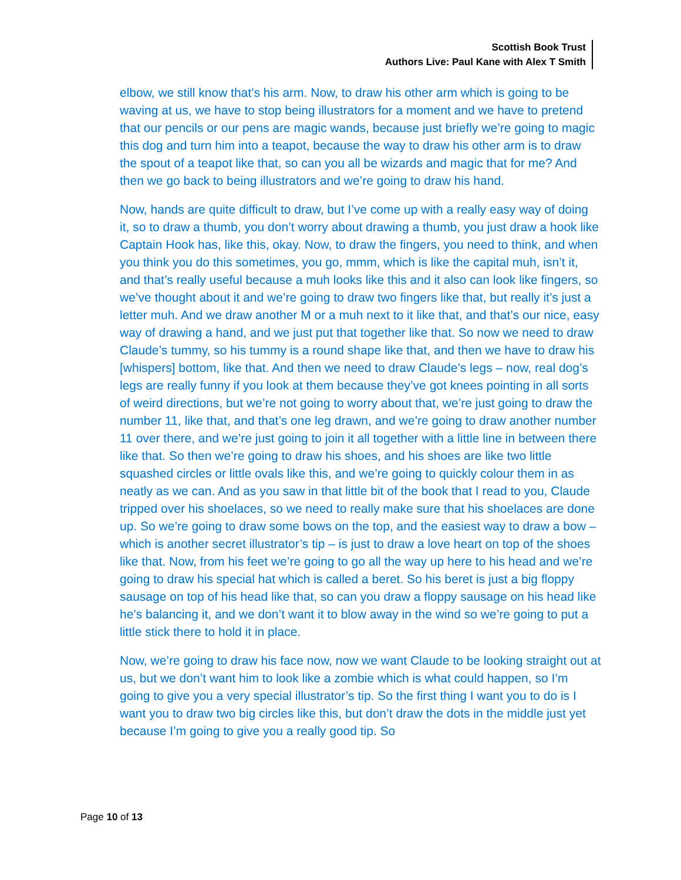Scottish Book Trust
Authors Live: Paul Kane with Alex T Smith
elbow, we still know that’s his arm. Now, to draw his other arm which is going to be waving at us, we have to stop being illustrators for a moment and we have to pretend that our pencils or our pens are magic wands, because just briefly we’re going to magic this dog and turn him into a teapot, because the way to draw his other arm is to draw the spout of a teapot like that, so can you all be wizards and magic that for me? And then we go back to being illustrators and we’re going to draw his hand.
Now, hands are quite difficult to draw, but I’ve come up with a really easy way of doing it, so to draw a thumb, you don’t worry about drawing a thumb, you just draw a hook like Captain Hook has, like this, okay. Now, to draw the fingers, you need to think, and when you think you do this sometimes, you go, mmm, which is like the capital muh, isn’t it, and that’s really useful because a muh looks like this and it also can look like fingers, so we’ve thought about it and we’re going to draw two fingers like that, but really it’s just a letter muh. And we draw another M or a muh next to it like that, and that’s our nice, easy way of drawing a hand, and we just put that together like that. So now we need to draw Claude’s tummy, so his tummy is a round shape like that, and then we have to draw his [whispers] bottom, like that. And then we need to draw Claude’s legs – now, real dog’s legs are really funny if you look at them because they’ve got knees pointing in all sorts of weird directions, but we’re not going to worry about that, we’re just going to draw the number 11, like that, and that’s one leg drawn, and we’re going to draw another number 11 over there, and we’re just going to join it all together with a little line in between there like that. So then we’re going to draw his shoes, and his shoes are like two little squashed circles or little ovals like this, and we’re going to quickly colour them in as neatly as we can. And as you saw in that little bit of the book that I read to you, Claude tripped over his shoelaces, so we need to really make sure that his shoelaces are done up. So we’re going to draw some bows on the top, and the easiest way to draw a bow – which is another secret illustrator’s tip – is just to draw a love heart on top of the shoes like that. Now, from his feet we’re going to go all the way up here to his head and we’re going to draw his special hat which is called a beret. So his beret is just a big floppy sausage on top of his head like that, so can you draw a floppy sausage on his head like he’s balancing it, and we don’t want it to blow away in the wind so we’re going to put a little stick there to hold it in place.
Now, we’re going to draw his face now, now we want Claude to be looking straight out at us, but we don’t want him to look like a zombie which is what could happen, so I’m going to give you a very special illustrator’s tip. So the first thing I want you to do is I want you to draw two big circles like this, but don’t draw the dots in the middle just yet because I’m going to give you a really good tip. So
Page 10 of 13